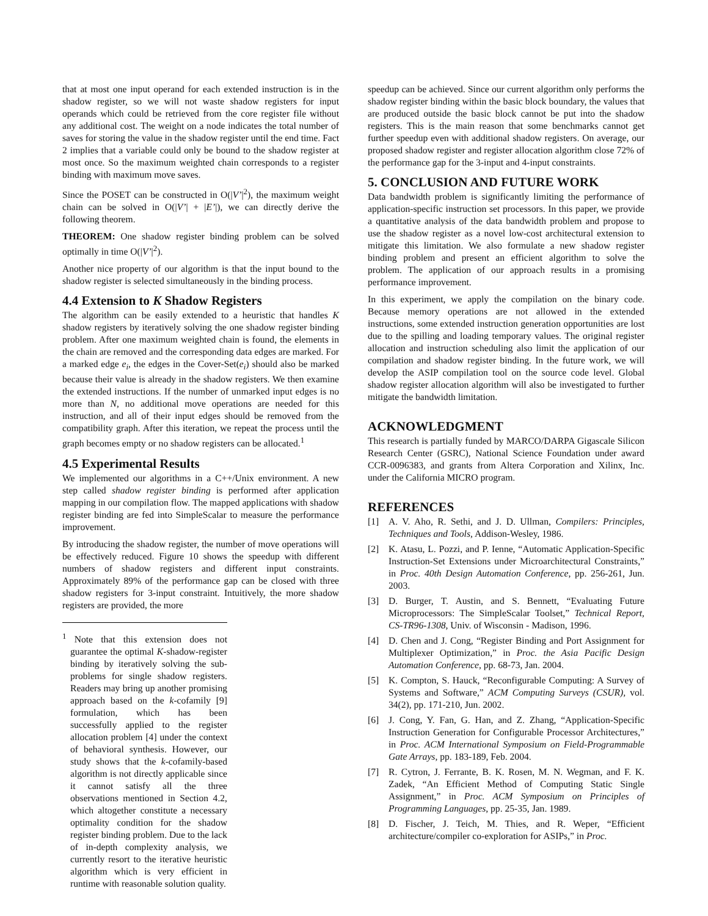that at most one input operand for each extended instruction is in the shadow register, so we will not waste shadow registers for input operands which could be retrieved from the core register file without any additional cost. The weight on a node indicates the total number of saves for storing the value in the shadow register until the end time. Fact 2 implies that a variable could only be bound to the shadow register at most once. So the maximum weighted chain corresponds to a register binding with maximum move saves.
Since the POSET can be constructed in O(|V’|<sup>2</sup>), the maximum weight chain can be solved in O(|V’| + |E’|), we can directly derive the following theorem.
THEOREM: One shadow register binding problem can be solved optimally in time O(|V’|<sup>2</sup>).
Another nice property of our algorithm is that the input bound to the shadow register is selected simultaneously in the binding process.
4.4 Extension to K Shadow Registers
The algorithm can be easily extended to a heuristic that handles K shadow registers by iteratively solving the one shadow register binding problem. After one maximum weighted chain is found, the elements in the chain are removed and the corresponding data edges are marked. For a marked edge e<sub>i</sub>, the edges in the Cover-Set(e<sub>i</sub>) should also be marked because their value is already in the shadow registers. We then examine the extended instructions. If the number of unmarked input edges is no more than N, no additional move operations are needed for this instruction, and all of their input edges should be removed from the compatibility graph. After this iteration, we repeat the process until the graph becomes empty or no shadow registers can be allocated.<sup>1</sup>
4.5 Experimental Results
We implemented our algorithms in a C++/Unix environment. A new step called shadow register binding is performed after application mapping in our compilation flow. The mapped applications with shadow register binding are fed into SimpleScalar to measure the performance improvement.
By introducing the shadow register, the number of move operations will be effectively reduced. Figure 10 shows the speedup with different numbers of shadow registers and different input constraints. Approximately 89% of the performance gap can be closed with three shadow registers for 3-input constraint. Intuitively, the more shadow registers are provided, the more
<sup>1</sup> Note that this extension does not guarantee the optimal K-shadow-register binding by iteratively solving the sub-problems for single shadow registers. Readers may bring up another promising approach based on the k-cofamily [9] formulation, which has been successfully applied to the register allocation problem [4] under the context of behavioral synthesis. However, our study shows that the k-cofamily-based algorithm is not directly applicable since it cannot satisfy all the three observations mentioned in Section 4.2, which altogether constitute a necessary optimality condition for the shadow register binding problem. Due to the lack of in-depth complexity analysis, we currently resort to the iterative heuristic algorithm which is very efficient in runtime with reasonable solution quality.
speedup can be achieved. Since our current algorithm only performs the shadow register binding within the basic block boundary, the values that are produced outside the basic block cannot be put into the shadow registers. This is the main reason that some benchmarks cannot get further speedup even with additional shadow registers. On average, our proposed shadow register and register allocation algorithm close 72% of the performance gap for the 3-input and 4-input constraints.
5. CONCLUSION AND FUTURE WORK
Data bandwidth problem is significantly limiting the performance of application-specific instruction set processors. In this paper, we provide a quantitative analysis of the data bandwidth problem and propose to use the shadow register as a novel low-cost architectural extension to mitigate this limitation. We also formulate a new shadow register binding problem and present an efficient algorithm to solve the problem. The application of our approach results in a promising performance improvement.
In this experiment, we apply the compilation on the binary code. Because memory operations are not allowed in the extended instructions, some extended instruction generation opportunities are lost due to the spilling and loading temporary values. The original register allocation and instruction scheduling also limit the application of our compilation and shadow register binding. In the future work, we will develop the ASIP compilation tool on the source code level. Global shadow register allocation algorithm will also be investigated to further mitigate the bandwidth limitation.
ACKNOWLEDGMENT
This research is partially funded by MARCO/DARPA Gigascale Silicon Research Center (GSRC), National Science Foundation under award CCR-0096383, and grants from Altera Corporation and Xilinx, Inc. under the California MICRO program.
REFERENCES
[1] A. V. Aho, R. Sethi, and J. D. Ullman, Compilers: Principles, Techniques and Tools, Addison-Wesley, 1986.
[2] K. Atasu, L. Pozzi, and P. Ienne, “Automatic Application-Specific Instruction-Set Extensions under Microarchitectural Constraints,” in Proc. 40th Design Automation Conference, pp. 256-261, Jun. 2003.
[3] D. Burger, T. Austin, and S. Bennett, “Evaluating Future Microprocessors: The SimpleScalar Toolset,” Technical Report, CS-TR96-1308, Univ. of Wisconsin - Madison, 1996.
[4] D. Chen and J. Cong, “Register Binding and Port Assignment for Multiplexer Optimization,” in Proc. the Asia Pacific Design Automation Conference, pp. 68-73, Jan. 2004.
[5] K. Compton, S. Hauck, “Reconfigurable Computing: A Survey of Systems and Software,” ACM Computing Surveys (CSUR), vol. 34(2), pp. 171-210, Jun. 2002.
[6] J. Cong, Y. Fan, G. Han, and Z. Zhang, “Application-Specific Instruction Generation for Configurable Processor Architectures,” in Proc. ACM International Symposium on Field-Programmable Gate Arrays, pp. 183-189, Feb. 2004.
[7] R. Cytron, J. Ferrante, B. K. Rosen, M. N. Wegman, and F. K. Zadek, “An Efficient Method of Computing Static Single Assignment,” in Proc. ACM Symposium on Principles of Programming Languages, pp. 25-35, Jan. 1989.
[8] D. Fischer, J. Teich, M. Thies, and R. Weper, “Efficient architecture/compiler co-exploration for ASIPs,” in Proc.